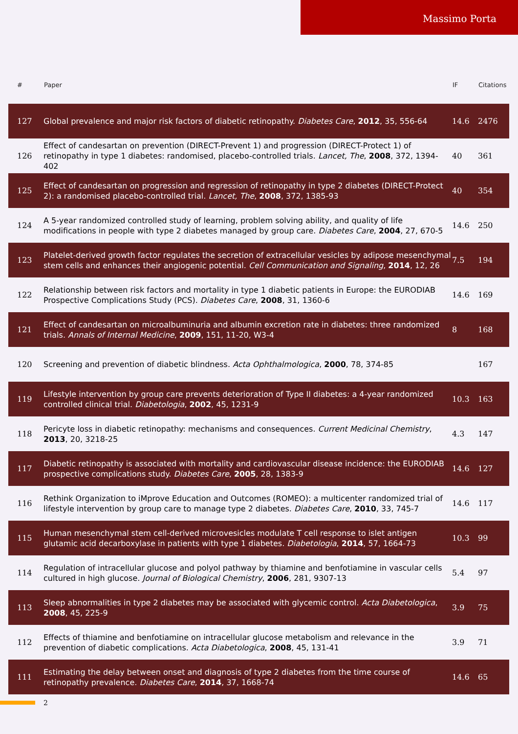Massimo Porta
| # | Paper | IF | Citations |
| --- | --- | --- | --- |
| 127 | Global prevalence and major risk factors of diabetic retinopathy. Diabetes Care , 2012 , 35, 556-64 | 14.6 | 2476 |
| 126 | Effect of candesartan on prevention (DIRECT-Prevent 1) and progression (DIRECT-Protect 1) of retinopathy in type 1 diabetes: randomised, placebo-controlled trials. Lancet, The , 2008 , 372, 1394-402 | 40 | 361 |
| 125 | Effect of candesartan on progression and regression of retinopathy in type 2 diabetes (DIRECT-Protect 2): a randomised placebo-controlled trial. Lancet, The , 2008 , 372, 1385-93 | 40 | 354 |
| 124 | A 5-year randomized controlled study of learning, problem solving ability, and quality of life modifications in people with type 2 diabetes managed by group care. Diabetes Care , 2004 , 27, 670-5 | 14.6 | 250 |
| 123 | Platelet-derived growth factor regulates the secretion of extracellular vesicles by adipose mesenchymal stem cells and enhances their angiogenic potential. Cell Communication and Signaling , 2014 , 12, 26 | 7.5 | 194 |
| 122 | Relationship between risk factors and mortality in type 1 diabetic patients in Europe: the EURODIAB Prospective Complications Study (PCS). Diabetes Care , 2008 , 31, 1360-6 | 14.6 | 169 |
| 121 | Effect of candesartan on microalbuminuria and albumin excretion rate in diabetes: three randomized trials. Annals of Internal Medicine , 2009 , 151, 11-20, W3-4 | 8 | 168 |
| 120 | Screening and prevention of diabetic blindness. Acta Ophthalmologica , 2000 , 78, 374-85 | | 167 |
| 119 | Lifestyle intervention by group care prevents deterioration of Type II diabetes: a 4-year randomized controlled clinical trial. Diabetologia , 2002 , 45, 1231-9 | 10.3 | 163 |
| 118 | Pericyte loss in diabetic retinopathy: mechanisms and consequences. Current Medicinal Chemistry , 2013 , 20, 3218-25 | 4.3 | 147 |
| 117 | Diabetic retinopathy is associated with mortality and cardiovascular disease incidence: the EURODIAB prospective complications study. Diabetes Care , 2005 , 28, 1383-9 | 14.6 | 127 |
| 116 | Rethink Organization to iMprove Education and Outcomes (ROMEO): a multicenter randomized trial of lifestyle intervention by group care to manage type 2 diabetes. Diabetes Care , 2010 , 33, 745-7 | 14.6 | 117 |
| 115 | Human mesenchymal stem cell-derived microvesicles modulate T cell response to islet antigen glutamic acid decarboxylase in patients with type 1 diabetes. Diabetologia , 2014 , 57, 1664-73 | 10.3 | 99 |
| 114 | Regulation of intracellular glucose and polyol pathway by thiamine and benfotiamine in vascular cells cultured in high glucose. Journal of Biological Chemistry , 2006 , 281, 9307-13 | 5.4 | 97 |
| 113 | Sleep abnormalities in type 2 diabetes may be associated with glycemic control. Acta Diabetologica , 2008 , 45, 225-9 | 3.9 | 75 |
| 112 | Effects of thiamine and benfotiamine on intracellular glucose metabolism and relevance in the prevention of diabetic complications. Acta Diabetologica , 2008 , 45, 131-41 | 3.9 | 71 |
| 111 | Estimating the delay between onset and diagnosis of type 2 diabetes from the time course of retinopathy prevalence. Diabetes Care , 2014 , 37, 1668-74 | 14.6 | 65 |
2